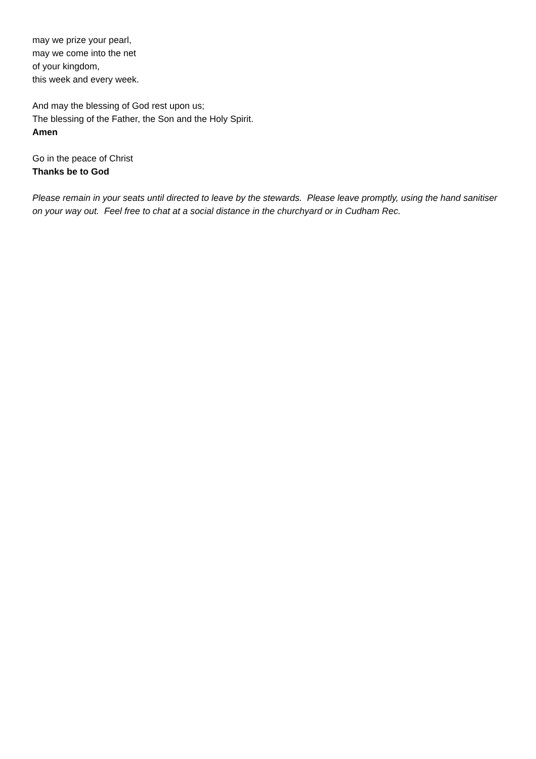may we prize your pearl,
may we come into the net
of your kingdom,
this week and every week.
And may the blessing of God rest upon us;
The blessing of the Father, the Son and the Holy Spirit.
Amen
Go in the peace of Christ
Thanks be to God
Please remain in your seats until directed to leave by the stewards. Please leave promptly, using the hand sanitiser on your way out. Feel free to chat at a social distance in the churchyard or in Cudham Rec.